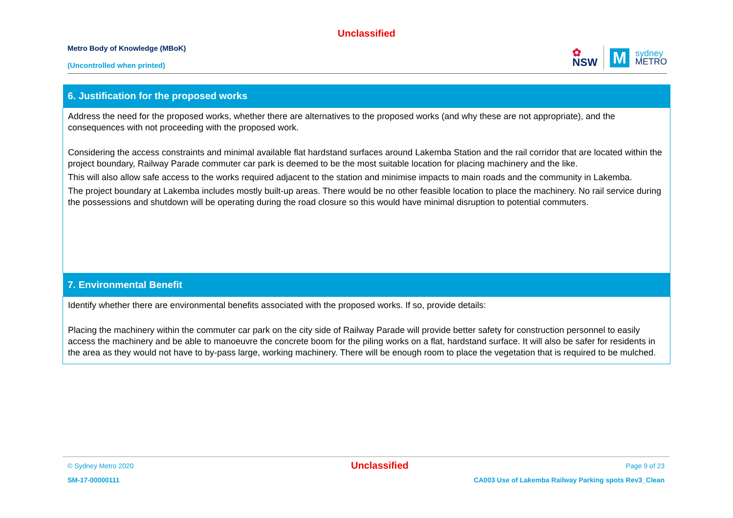Unclassified
Metro Body of Knowledge (MBoK)
(Uncontrolled when printed)
✿
NSW
M
sydney
METRO
| 6. Justification for the proposed works |
| --- |
| Address the need for the proposed works, whether there are alternatives to the proposed works (and why these are not appropriate), and the consequences with not proceeding with the proposed work. Considering the access constraints and minimal available flat hardstand surfaces around Lakemba Station and the rail corridor that are located within the project boundary, Railway Parade commuter car park is deemed to be the most suitable location for placing machinery and the like. This will also allow safe access to the works required adjacent to the station and minimise impacts to main roads and the community in Lakemba. The project boundary at Lakemba includes mostly built-up areas. There would be no other feasible location to place the machinery. No rail service during the possessions and shutdown will be operating during the road closure so this would have minimal disruption to potential commuters. |
| 7. Environmental Benefit |
| Identify whether there are environmental benefits associated with the proposed works. If so, provide details: Placing the machinery within the commuter car park on the city side of Railway Parade will provide better safety for construction personnel to easily access the machinery and be able to manoeuvre the concrete boom for the piling works on a flat, hardstand surface. It will also be safer for residents in the area as they would not have to by-pass large, working machinery. There will be enough room to place the vegetation that is required to be mulched. |
© Sydney Metro 2020 Unclassified Page 9 of 23
SM-17-00000111 CA003 Use of Lakemba Railway Parking spots Rev3_Clean